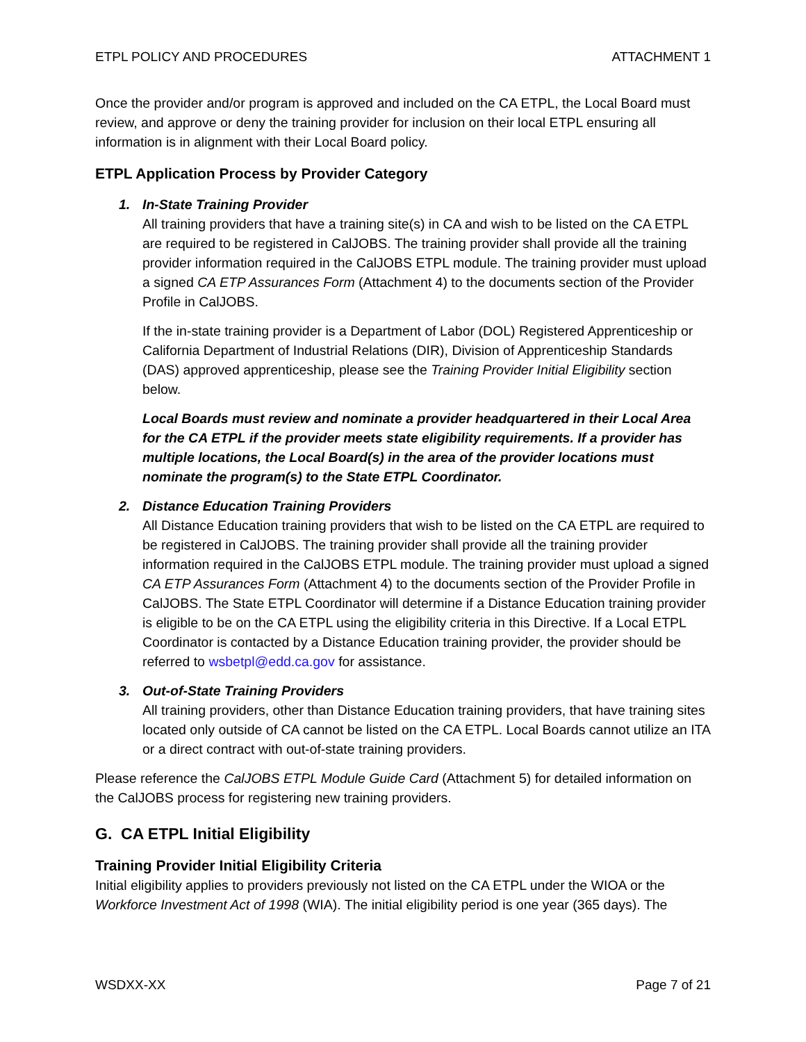ETPL POLICY AND PROCEDURES ATTACHMENT 1
Once the provider and/or program is approved and included on the CA ETPL, the Local Board must review, and approve or deny the training provider for inclusion on their local ETPL ensuring all information is in alignment with their Local Board policy.
ETPL Application Process by Provider Category
1. In-State Training Provider
All training providers that have a training site(s) in CA and wish to be listed on the CA ETPL are required to be registered in CalJOBS. The training provider shall provide all the training provider information required in the CalJOBS ETPL module. The training provider must upload a signed CA ETP Assurances Form (Attachment 4) to the documents section of the Provider Profile in CalJOBS.
If the in-state training provider is a Department of Labor (DOL) Registered Apprenticeship or California Department of Industrial Relations (DIR), Division of Apprenticeship Standards (DAS) approved apprenticeship, please see the Training Provider Initial Eligibility section below.
Local Boards must review and nominate a provider headquartered in their Local Area for the CA ETPL if the provider meets state eligibility requirements. If a provider has multiple locations, the Local Board(s) in the area of the provider locations must nominate the program(s) to the State ETPL Coordinator.
2. Distance Education Training Providers
All Distance Education training providers that wish to be listed on the CA ETPL are required to be registered in CalJOBS. The training provider shall provide all the training provider information required in the CalJOBS ETPL module. The training provider must upload a signed CA ETP Assurances Form (Attachment 4) to the documents section of the Provider Profile in CalJOBS. The State ETPL Coordinator will determine if a Distance Education training provider is eligible to be on the CA ETPL using the eligibility criteria in this Directive. If a Local ETPL Coordinator is contacted by a Distance Education training provider, the provider should be referred to wsbetpl@edd.ca.gov for assistance.
3. Out-of-State Training Providers
All training providers, other than Distance Education training providers, that have training sites located only outside of CA cannot be listed on the CA ETPL. Local Boards cannot utilize an ITA or a direct contract with out-of-state training providers.
Please reference the CalJOBS ETPL Module Guide Card (Attachment 5) for detailed information on the CalJOBS process for registering new training providers.
G. CA ETPL Initial Eligibility
Training Provider Initial Eligibility Criteria
Initial eligibility applies to providers previously not listed on the CA ETPL under the WIOA or the Workforce Investment Act of 1998 (WIA). The initial eligibility period is one year (365 days). The
WSDXX-XX Page 7 of 21